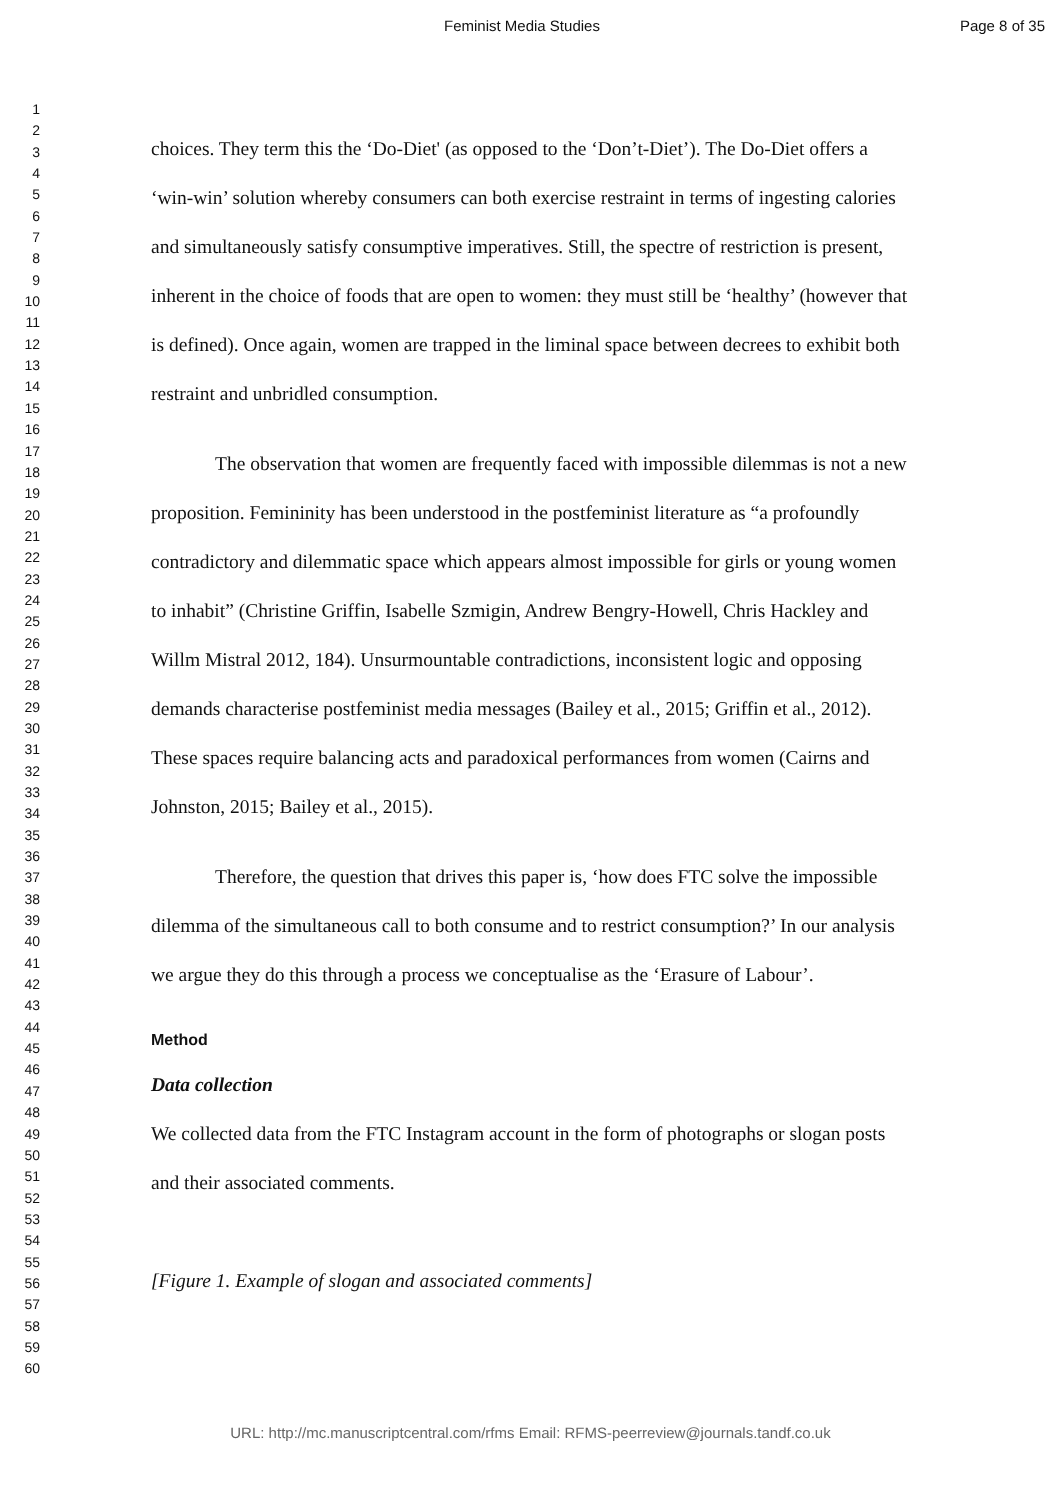Feminist Media Studies Page 8 of 35
1
2
3
4
5
6
7
8
9
10
11
12
13
14
15
16
17
18
19
20
21
22
23
24
25
26
27
28
29
30
31
32
33
34
35
36
37
38
39
40
41
42
43
44
45
46
47
48
49
50
51
52
53
54
55
56
57
58
59
60
choices. They term this the ‘Do-Diet' (as opposed to the ‘Don’t-Diet’). The Do-Diet offers a ‘win-win’ solution whereby consumers can both exercise restraint in terms of ingesting calories and simultaneously satisfy consumptive imperatives. Still, the spectre of restriction is present, inherent in the choice of foods that are open to women: they must still be ‘healthy’ (however that is defined). Once again, women are trapped in the liminal space between decrees to exhibit both restraint and unbridled consumption.
The observation that women are frequently faced with impossible dilemmas is not a new proposition. Femininity has been understood in the postfeminist literature as “a profoundly contradictory and dilemmatic space which appears almost impossible for girls or young women to inhabit” (Christine Griffin, Isabelle Szmigin, Andrew Bengry-Howell, Chris Hackley and Willm Mistral 2012, 184). Unsurmountable contradictions, inconsistent logic and opposing demands characterise postfeminist media messages (Bailey et al., 2015; Griffin et al., 2012). These spaces require balancing acts and paradoxical performances from women (Cairns and Johnston, 2015; Bailey et al., 2015).
Therefore, the question that drives this paper is, ‘how does FTC solve the impossible dilemma of the simultaneous call to both consume and to restrict consumption?’ In our analysis we argue they do this through a process we conceptualise as the ‘Erasure of Labour’.
Method
Data collection
We collected data from the FTC Instagram account in the form of photographs or slogan posts and their associated comments.
[Figure 1. Example of slogan and associated comments]
URL: http://mc.manuscriptcentral.com/rfms Email: RFMS-peerreview@journals.tandf.co.uk